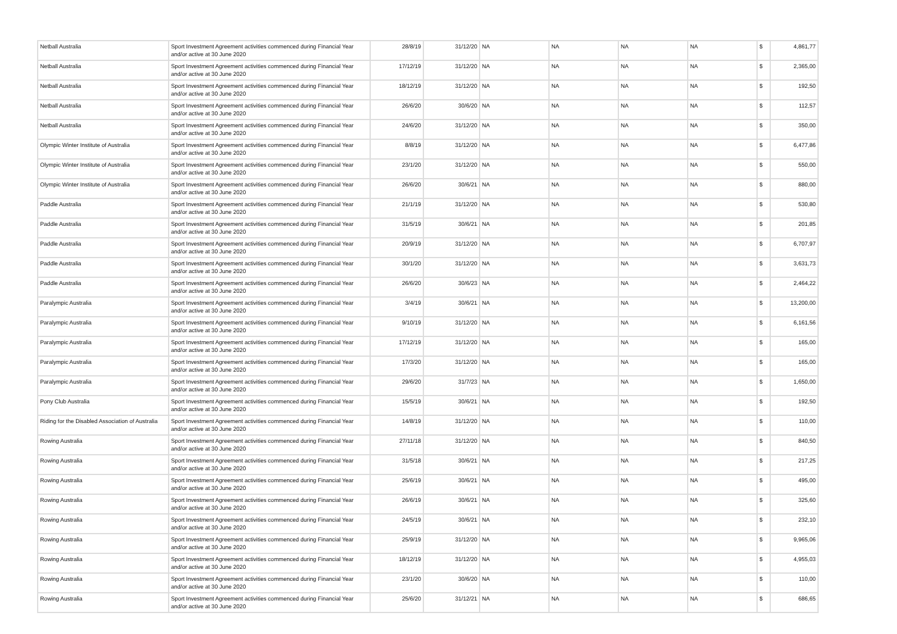| Netball Australia | Sport Investment Agreement activities commenced during Financial Year and/or active at 30 June 2020 | 28/8/19 | 31/12/20 | NA | NA | NA | NA | $ | 4,861,77 |
| Netball Australia | Sport Investment Agreement activities commenced during Financial Year and/or active at 30 June 2020 | 17/12/19 | 31/12/20 | NA | NA | NA | NA | $ | 2,365,00 |
| Netball Australia | Sport Investment Agreement activities commenced during Financial Year and/or active at 30 June 2020 | 18/12/19 | 31/12/20 | NA | NA | NA | NA | $ | 192,50 |
| Netball Australia | Sport Investment Agreement activities commenced during Financial Year and/or active at 30 June 2020 | 26/6/20 | 30/6/20 | NA | NA | NA | NA | $ | 112,57 |
| Netball Australia | Sport Investment Agreement activities commenced during Financial Year and/or active at 30 June 2020 | 24/6/20 | 31/12/20 | NA | NA | NA | NA | $ | 350,00 |
| Olympic Winter Institute of Australia | Sport Investment Agreement activities commenced during Financial Year and/or active at 30 June 2020 | 8/8/19 | 31/12/20 | NA | NA | NA | NA | $ | 6,477,86 |
| Olympic Winter Institute of Australia | Sport Investment Agreement activities commenced during Financial Year and/or active at 30 June 2020 | 23/1/20 | 31/12/20 | NA | NA | NA | NA | $ | 550,00 |
| Olympic Winter Institute of Australia | Sport Investment Agreement activities commenced during Financial Year and/or active at 30 June 2020 | 26/6/20 | 30/6/21 | NA | NA | NA | NA | $ | 880,00 |
| Paddle Australia | Sport Investment Agreement activities commenced during Financial Year and/or active at 30 June 2020 | 21/1/19 | 31/12/20 | NA | NA | NA | NA | $ | 530,80 |
| Paddle Australia | Sport Investment Agreement activities commenced during Financial Year and/or active at 30 June 2020 | 31/5/19 | 30/6/21 | NA | NA | NA | NA | $ | 201,85 |
| Paddle Australia | Sport Investment Agreement activities commenced during Financial Year and/or active at 30 June 2020 | 20/9/19 | 31/12/20 | NA | NA | NA | NA | $ | 6,707,97 |
| Paddle Australia | Sport Investment Agreement activities commenced during Financial Year and/or active at 30 June 2020 | 30/1/20 | 31/12/20 | NA | NA | NA | NA | $ | 3,631,73 |
| Paddle Australia | Sport Investment Agreement activities commenced during Financial Year and/or active at 30 June 2020 | 26/6/20 | 30/6/23 | NA | NA | NA | NA | $ | 2,464,22 |
| Paralympic Australia | Sport Investment Agreement activities commenced during Financial Year and/or active at 30 June 2020 | 3/4/19 | 30/6/21 | NA | NA | NA | NA | $ | 13,200,00 |
| Paralympic Australia | Sport Investment Agreement activities commenced during Financial Year and/or active at 30 June 2020 | 9/10/19 | 31/12/20 | NA | NA | NA | NA | $ | 6,161,56 |
| Paralympic Australia | Sport Investment Agreement activities commenced during Financial Year and/or active at 30 June 2020 | 17/12/19 | 31/12/20 | NA | NA | NA | NA | $ | 165,00 |
| Paralympic Australia | Sport Investment Agreement activities commenced during Financial Year and/or active at 30 June 2020 | 17/3/20 | 31/12/20 | NA | NA | NA | NA | $ | 165,00 |
| Paralympic Australia | Sport Investment Agreement activities commenced during Financial Year and/or active at 30 June 2020 | 29/6/20 | 31/7/23 | NA | NA | NA | NA | $ | 1,650,00 |
| Pony Club Australia | Sport Investment Agreement activities commenced during Financial Year and/or active at 30 June 2020 | 15/5/19 | 30/6/21 | NA | NA | NA | NA | $ | 192,50 |
| Riding for the Disabled Association of Australia | Sport Investment Agreement activities commenced during Financial Year and/or active at 30 June 2020 | 14/8/19 | 31/12/20 | NA | NA | NA | NA | $ | 110,00 |
| Rowing Australia | Sport Investment Agreement activities commenced during Financial Year and/or active at 30 June 2020 | 27/11/18 | 31/12/20 | NA | NA | NA | NA | $ | 840,50 |
| Rowing Australia | Sport Investment Agreement activities commenced during Financial Year and/or active at 30 June 2020 | 31/5/18 | 30/6/21 | NA | NA | NA | NA | $ | 217,25 |
| Rowing Australia | Sport Investment Agreement activities commenced during Financial Year and/or active at 30 June 2020 | 25/6/19 | 30/6/21 | NA | NA | NA | NA | $ | 495,00 |
| Rowing Australia | Sport Investment Agreement activities commenced during Financial Year and/or active at 30 June 2020 | 26/6/19 | 30/6/21 | NA | NA | NA | NA | $ | 325,60 |
| Rowing Australia | Sport Investment Agreement activities commenced during Financial Year and/or active at 30 June 2020 | 24/5/19 | 30/6/21 | NA | NA | NA | NA | $ | 232,10 |
| Rowing Australia | Sport Investment Agreement activities commenced during Financial Year and/or active at 30 June 2020 | 25/9/19 | 31/12/20 | NA | NA | NA | NA | $ | 9,965,06 |
| Rowing Australia | Sport Investment Agreement activities commenced during Financial Year and/or active at 30 June 2020 | 18/12/19 | 31/12/20 | NA | NA | NA | NA | $ | 4,955,03 |
| Rowing Australia | Sport Investment Agreement activities commenced during Financial Year and/or active at 30 June 2020 | 23/1/20 | 30/6/20 | NA | NA | NA | NA | $ | 110,00 |
| Rowing Australia | Sport Investment Agreement activities commenced during Financial Year and/or active at 30 June 2020 | 25/6/20 | 31/12/21 | NA | NA | NA | NA | $ | 686,65 |